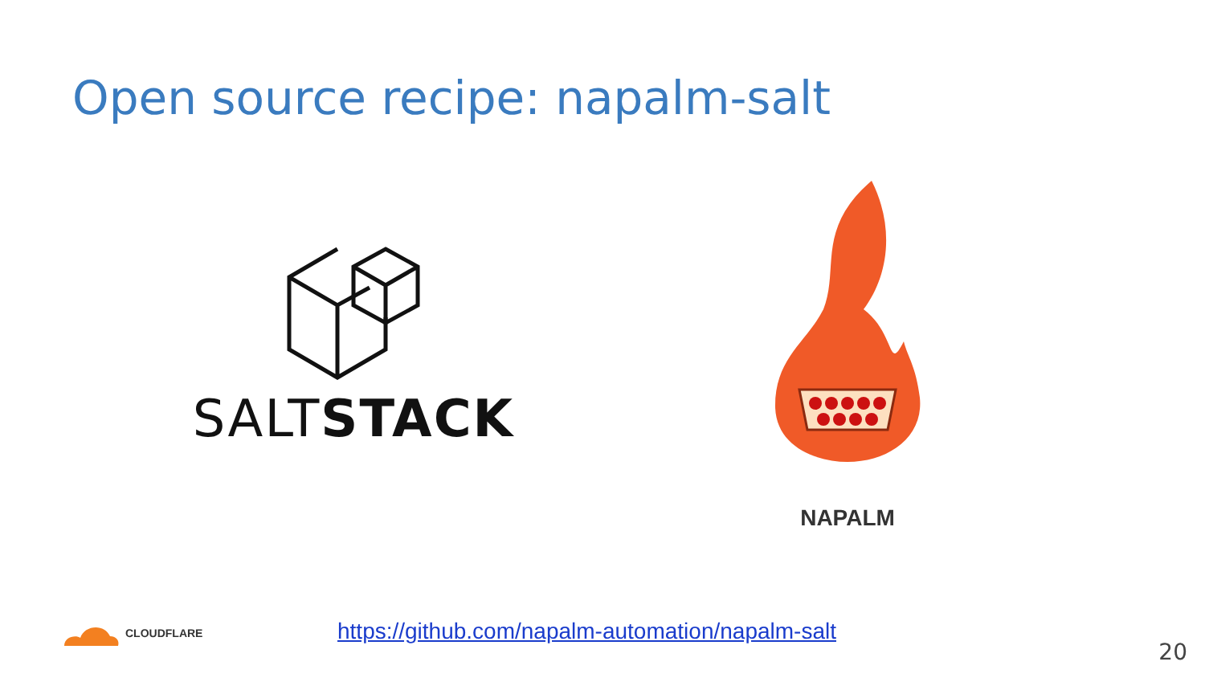Open source recipe: napalm-salt
SALTSTACK
NAPALM
CLOUDFLARE
https://github.com/napalm-automation/napalm-salt
20